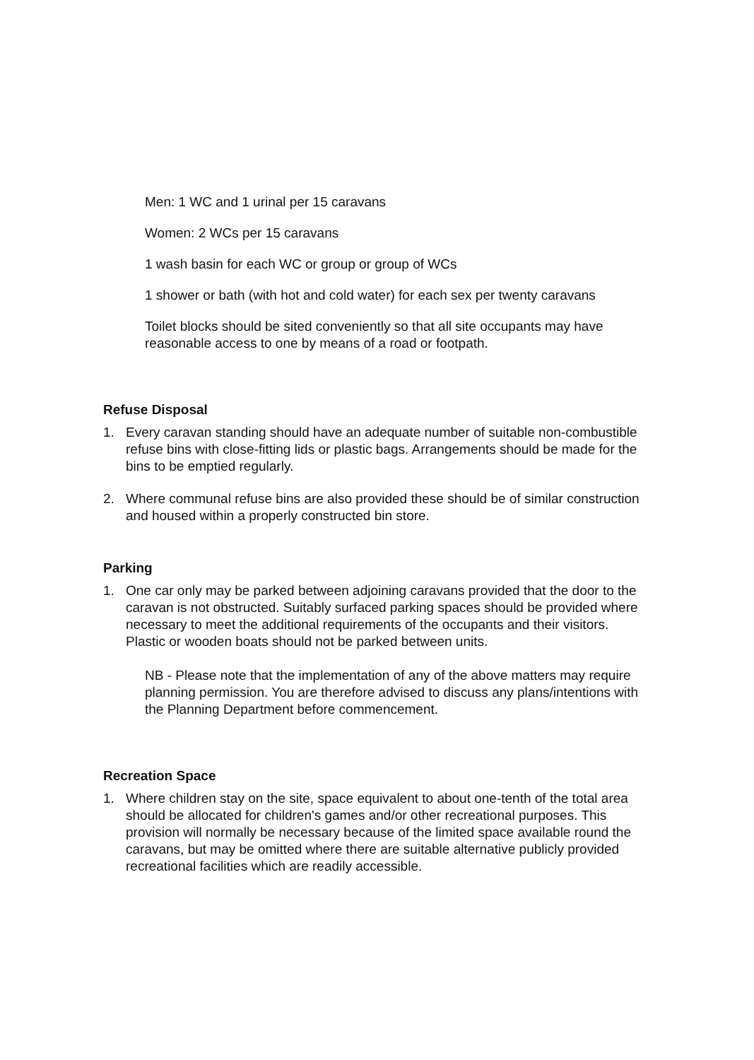Men: 1 WC and 1 urinal per 15 caravans
Women: 2 WCs per 15 caravans
1 wash basin for each WC or group or group of WCs
1 shower or bath (with hot and cold water) for each sex per twenty caravans
Toilet blocks should be sited conveniently so that all site occupants may have reasonable access to one by means of a road or footpath.
Refuse Disposal
1. Every caravan standing should have an adequate number of suitable non-combustible refuse bins with close-fitting lids or plastic bags. Arrangements should be made for the bins to be emptied regularly.
2. Where communal refuse bins are also provided these should be of similar construction and housed within a properly constructed bin store.
Parking
1. One car only may be parked between adjoining caravans provided that the door to the caravan is not obstructed. Suitably surfaced parking spaces should be provided where necessary to meet the additional requirements of the occupants and their visitors. Plastic or wooden boats should not be parked between units.
NB - Please note that the implementation of any of the above matters may require planning permission. You are therefore advised to discuss any plans/intentions with the Planning Department before commencement.
Recreation Space
1. Where children stay on the site, space equivalent to about one-tenth of the total area should be allocated for children's games and/or other recreational purposes. This provision will normally be necessary because of the limited space available round the caravans, but may be omitted where there are suitable alternative publicly provided recreational facilities which are readily accessible.